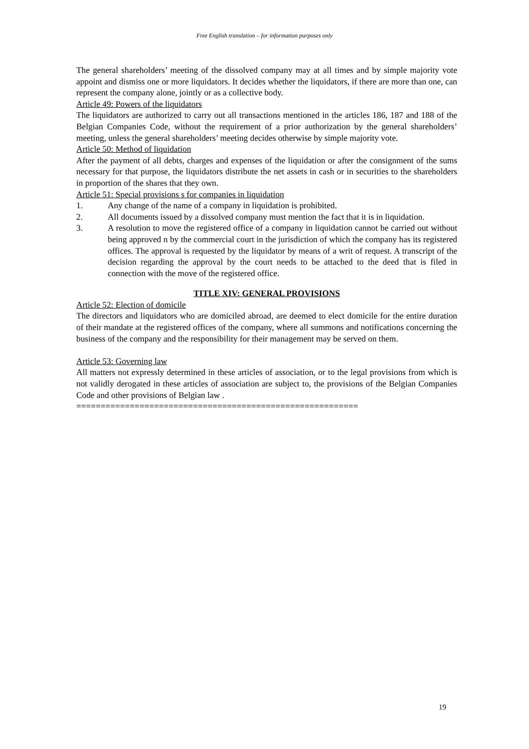Free English translation – for information purposes only
The general shareholders’ meeting of the dissolved company may at all times and by simple majority vote appoint and dismiss one or more liquidators. It decides whether the liquidators, if there are more than one, can represent the company alone, jointly or as a collective body.
Article 49: Powers of the liquidators
The liquidators are authorized to carry out all transactions mentioned in the articles 186, 187 and 188 of the Belgian Companies Code, without the requirement of a prior authorization by the general shareholders’ meeting, unless the general shareholders’ meeting decides otherwise by simple majority vote.
Article 50: Method of liquidation
After the payment of all debts, charges and expenses of the liquidation or after the consignment of the sums necessary for that purpose, the liquidators distribute the net assets in cash or in securities to the shareholders in proportion of the shares that they own.
Article 51: Special provisions s for companies in liquidation
1. Any change of the name of a company in liquidation is prohibited.
2. All documents issued by a dissolved company must mention the fact that it is in liquidation.
3. A resolution to move the registered office of a company in liquidation cannot be carried out without being approved n by the commercial court in the jurisdiction of which the company has its registered offices. The approval is requested by the liquidator by means of a writ of request. A transcript of the decision regarding the approval by the court needs to be attached to the deed that is filed in connection with the move of the registered office.
TITLE XIV: GENERAL PROVISIONS
Article 52: Election of domicile
The directors and liquidators who are domiciled abroad, are deemed to elect domicile for the entire duration of their mandate at the registered offices of the company, where all summons and notifications concerning the business of the company and the responsibility for their management may be served on them.
Article 53: Governing law
All matters not expressly determined in these articles of association, or to the legal provisions from which is not validly derogated in these articles of association are subject to, the provisions of the Belgian Companies Code and other provisions of Belgian law .
==========================================================
19